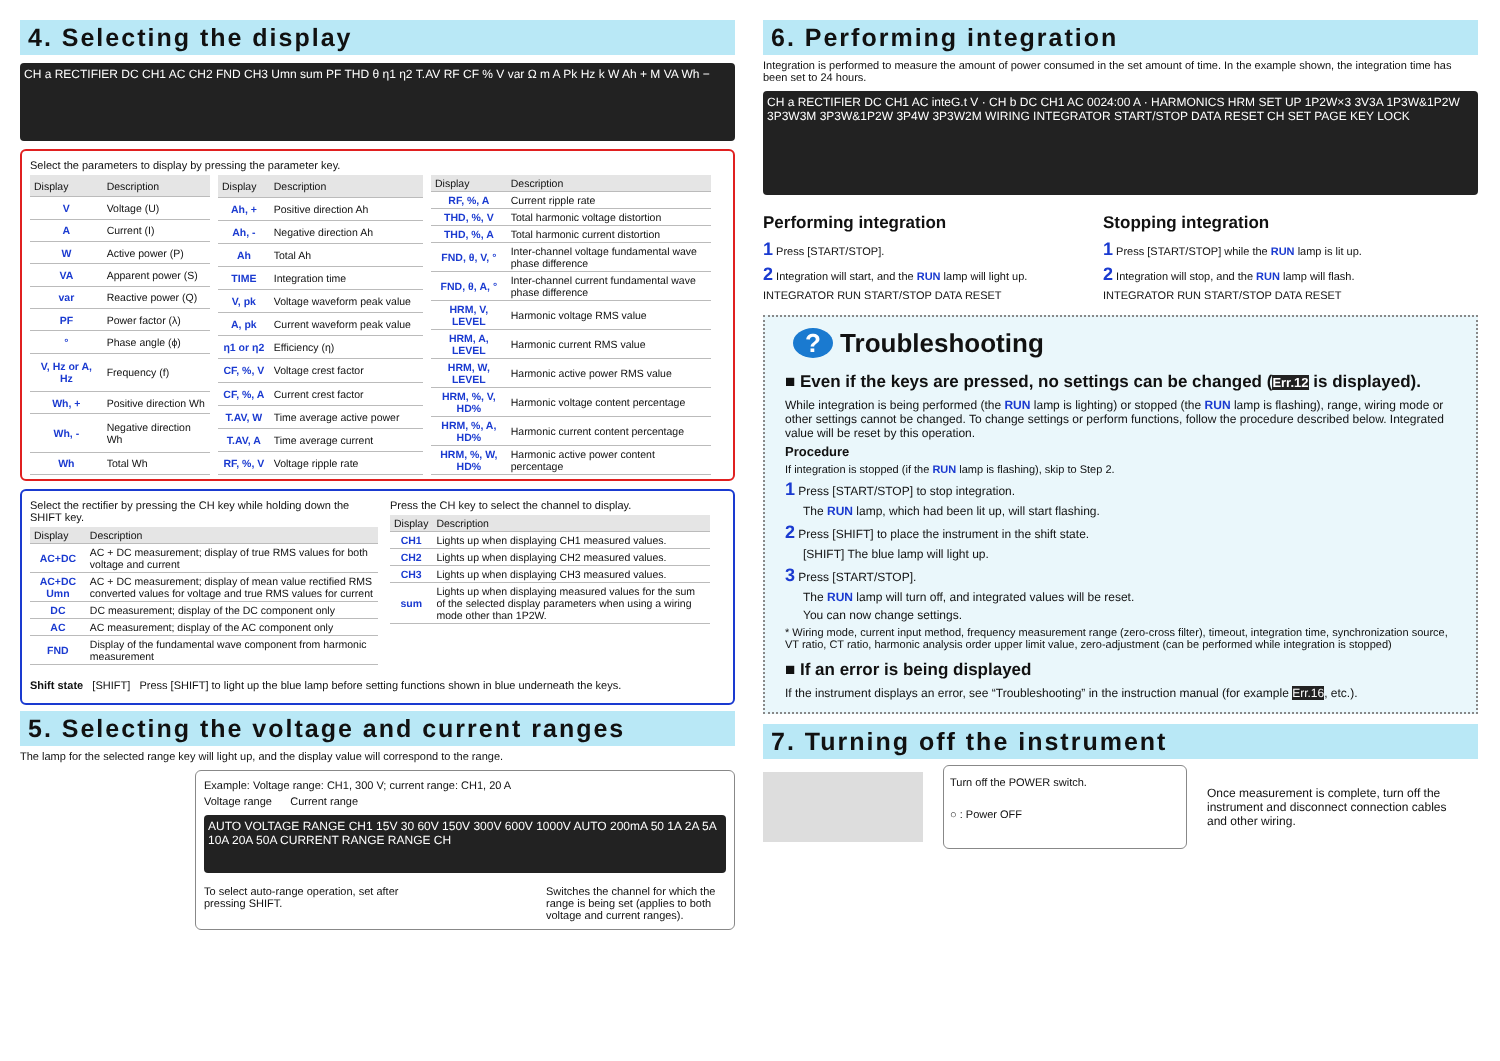4. Selecting the display
CH a RECTIFIER DC CH1 AC CH2 FND CH3 Umn sum PF THD θ η1 η2 T.AV RF CF % V var Ω m A Pk Hz k W Ah + M VA Wh −
Select the parameters to display by pressing the parameter key.
| Display | Description |
| --- | --- |
| V | Voltage (U) |
| A | Current (I) |
| W | Active power (P) |
| VA | Apparent power (S) |
| var | Reactive power (Q) |
| PF | Power factor (λ) |
| ° | Phase angle (ϕ) |
| V, Hz or A, Hz | Frequency (f) |
| Wh, + | Positive direction Wh |
| Wh, - | Negative direction Wh |
| Wh | Total Wh |
| Display | Description |
| --- | --- |
| Ah, + | Positive direction Ah |
| Ah, - | Negative direction Ah |
| Ah | Total Ah |
| TIME | Integration time |
| V, pk | Voltage waveform peak value |
| A, pk | Current waveform peak value |
| η1 or η2 | Efficiency (η) |
| CF, %, V | Voltage crest factor |
| CF, %, A | Current crest factor |
| T.AV, W | Time average active power |
| T.AV, A | Time average current |
| RF, %, V | Voltage ripple rate |
| Display | Description |
| --- | --- |
| RF, %, A | Current ripple rate |
| THD, %, V | Total harmonic voltage distortion |
| THD, %, A | Total harmonic current distortion |
| FND, θ, V, ° | Inter-channel voltage fundamental wave phase difference |
| FND, θ, A, ° | Inter-channel current fundamental wave phase difference |
| HRM, V, LEVEL | Harmonic voltage RMS value |
| HRM, A, LEVEL | Harmonic current RMS value |
| HRM, W, LEVEL | Harmonic active power RMS value |
| HRM, %, V, HD% | Harmonic voltage content percentage |
| HRM, %, A, HD% | Harmonic current content percentage |
| HRM, %, W, HD% | Harmonic active power content percentage |
Select the rectifier by pressing the CH key while holding down the SHIFT key.
| Display | Description |
| --- | --- |
| AC+DC | AC + DC measurement; display of true RMS values for both voltage and current |
| AC+DC Umn | AC + DC measurement; display of mean value rectified RMS converted values for voltage and true RMS values for current |
| DC | DC measurement; display of the DC component only |
| AC | AC measurement; display of the AC component only |
| FND | Display of the fundamental wave component from harmonic measurement |
Press the CH key to select the channel to display.
| Display | Description |
| --- | --- |
| CH1 | Lights up when displaying CH1 measured values. |
| CH2 | Lights up when displaying CH2 measured values. |
| CH3 | Lights up when displaying CH3 measured values. |
| sum | Lights up when displaying measured values for the sum of the selected display parameters when using a wiring mode other than 1P2W. |
Shift state [SHIFT] Press [SHIFT] to light up the blue lamp before setting functions shown in blue underneath the keys.
5. Selecting the voltage and current ranges
The lamp for the selected range key will light up, and the display value will correspond to the range.
Example: Voltage range: CH1, 300 V; current range: CH1, 20 A
Voltage range Current range
AUTO VOLTAGE RANGE CH1 15V 30 60V 150V 300V 600V 1000V AUTO 200mA 50 1A 2A 5A 10A 20A 50A CURRENT RANGE RANGE CH
To select auto-range operation, set after pressing SHIFT.
Switches the channel for which the range is being set (applies to both voltage and current ranges).
6. Performing integration
Integration is performed to measure the amount of power consumed in the set amount of time. In the example shown, the integration time has been set to 24 hours.
CH a RECTIFIER DC CH1 AC inteG.t V · CH b DC CH1 AC 0024:00 A · HARMONICS HRM SET UP 1P2W×3 3V3A 1P3W&1P2W 3P3W3M 3P3W&1P2W 3P4W 3P3W2M WIRING INTEGRATOR START/STOP DATA RESET CH SET PAGE KEY LOCK
Performing integration
1 Press [START/STOP].
2 Integration will start, and the RUN lamp will light up.
INTEGRATOR RUN START/STOP DATA RESET
Stopping integration
1 Press [START/STOP] while the RUN lamp is lit up.
2 Integration will stop, and the RUN lamp will flash.
INTEGRATOR RUN START/STOP DATA RESET
? Troubleshooting
■ Even if the keys are pressed, no settings can be changed (Err.12 is displayed).
While integration is being performed (the RUN lamp is lighting) or stopped (the RUN lamp is flashing), range, wiring mode or other settings cannot be changed. To change settings or perform functions, follow the procedure described below. Integrated value will be reset by this operation.
Procedure
If integration is stopped (if the RUN lamp is flashing), skip to Step 2.
1 Press [START/STOP] to stop integration.
The RUN lamp, which had been lit up, will start flashing.
2 Press [SHIFT] to place the instrument in the shift state.
[SHIFT] The blue lamp will light up.
3 Press [START/STOP].
The RUN lamp will turn off, and integrated values will be reset.
You can now change settings.
* Wiring mode, current input method, frequency measurement range (zero-cross filter), timeout, integration time, synchronization source, VT ratio, CT ratio, harmonic analysis order upper limit value, zero-adjustment (can be performed while integration is stopped)
■ If an error is being displayed
If the instrument displays an error, see “Troubleshooting” in the instruction manual (for example Err.16, etc.).
7. Turning off the instrument
Turn off the POWER switch.
○ : Power OFF
Once measurement is complete, turn off the instrument and disconnect connection cables and other wiring.